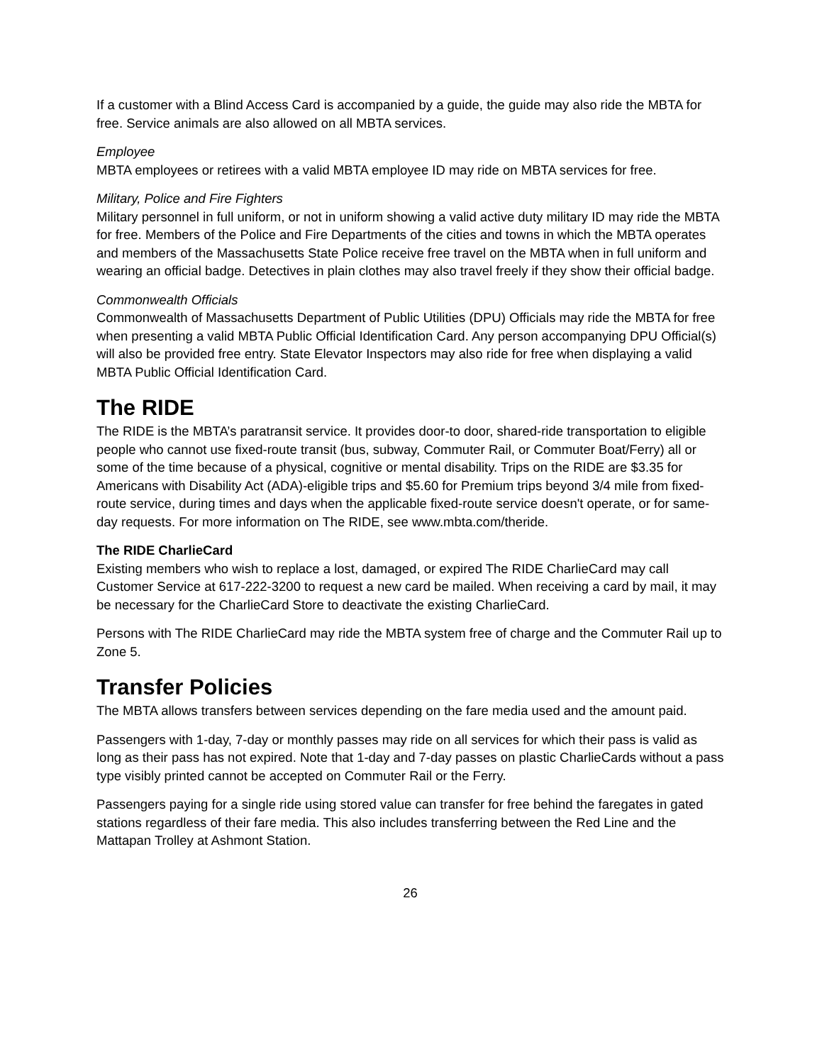If a customer with a Blind Access Card is accompanied by a guide, the guide may also ride the MBTA for free. Service animals are also allowed on all MBTA services.
Employee
MBTA employees or retirees with a valid MBTA employee ID may ride on MBTA services for free.
Military, Police and Fire Fighters
Military personnel in full uniform, or not in uniform showing a valid active duty military ID may ride the MBTA for free. Members of the Police and Fire Departments of the cities and towns in which the MBTA operates and members of the Massachusetts State Police receive free travel on the MBTA when in full uniform and wearing an official badge. Detectives in plain clothes may also travel freely if they show their official badge.
Commonwealth Officials
Commonwealth of Massachusetts Department of Public Utilities (DPU) Officials may ride the MBTA for free when presenting a valid MBTA Public Official Identification Card. Any person accompanying DPU Official(s) will also be provided free entry. State Elevator Inspectors may also ride for free when displaying a valid MBTA Public Official Identification Card.
The RIDE
The RIDE is the MBTA’s paratransit service. It provides door-to door, shared-ride transportation to eligible people who cannot use fixed-route transit (bus, subway, Commuter Rail, or Commuter Boat/Ferry) all or some of the time because of a physical, cognitive or mental disability. Trips on the RIDE are $3.35 for Americans with Disability Act (ADA)-eligible trips and $5.60 for Premium trips beyond 3/4 mile from fixed-route service, during times and days when the applicable fixed-route service doesn't operate, or for same-day requests. For more information on The RIDE, see www.mbta.com/theride.
The RIDE CharlieCard
Existing members who wish to replace a lost, damaged, or expired The RIDE CharlieCard may call Customer Service at 617-222-3200 to request a new card be mailed. When receiving a card by mail, it may be necessary for the CharlieCard Store to deactivate the existing CharlieCard.
Persons with The RIDE CharlieCard may ride the MBTA system free of charge and the Commuter Rail up to Zone 5.
Transfer Policies
The MBTA allows transfers between services depending on the fare media used and the amount paid.
Passengers with 1-day, 7-day or monthly passes may ride on all services for which their pass is valid as long as their pass has not expired. Note that 1-day and 7-day passes on plastic CharlieCards without a pass type visibly printed cannot be accepted on Commuter Rail or the Ferry.
Passengers paying for a single ride using stored value can transfer for free behind the faregates in gated stations regardless of their fare media. This also includes transferring between the Red Line and the Mattapan Trolley at Ashmont Station.
26